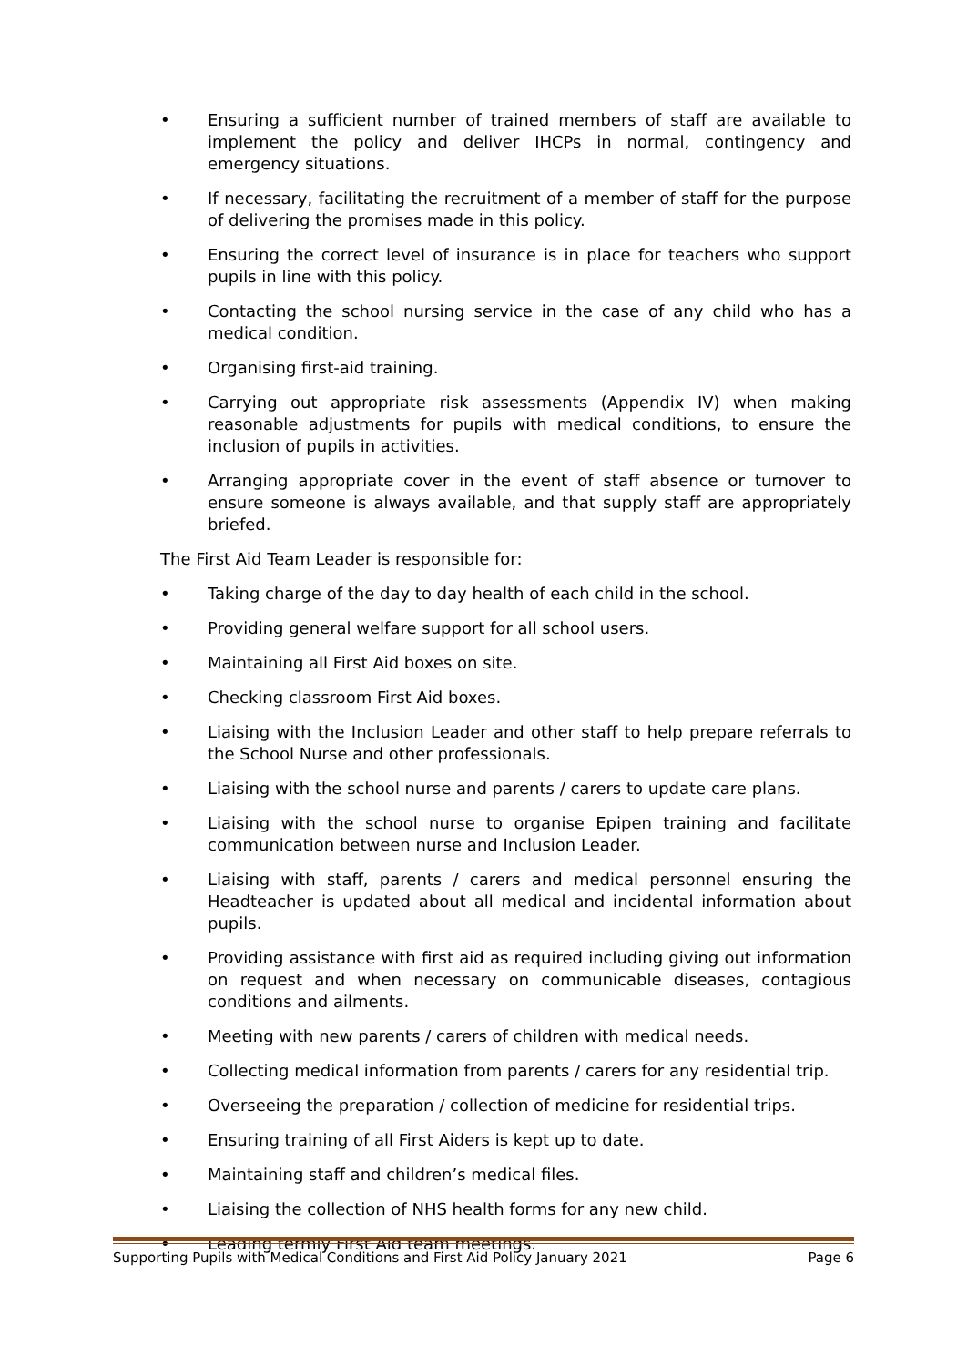• Ensuring a sufficient number of trained members of staff are available to implement the policy and deliver IHCPs in normal, contingency and emergency situations.
• If necessary, facilitating the recruitment of a member of staff for the purpose of delivering the promises made in this policy.
• Ensuring the correct level of insurance is in place for teachers who support pupils in line with this policy.
• Contacting the school nursing service in the case of any child who has a medical condition.
• Organising first-aid training.
• Carrying out appropriate risk assessments (Appendix IV) when making reasonable adjustments for pupils with medical conditions, to ensure the inclusion of pupils in activities.
• Arranging appropriate cover in the event of staff absence or turnover to ensure someone is always available, and that supply staff are appropriately briefed.
The First Aid Team Leader is responsible for:
• Taking charge of the day to day health of each child in the school.
• Providing general welfare support for all school users.
• Maintaining all First Aid boxes on site.
• Checking classroom First Aid boxes.
• Liaising with the Inclusion Leader and other staff to help prepare referrals to the School Nurse and other professionals.
• Liaising with the school nurse and parents / carers to update care plans.
• Liaising with the school nurse to organise Epipen training and facilitate communication between nurse and Inclusion Leader.
• Liaising with staff, parents / carers and medical personnel ensuring the Headteacher is updated about all medical and incidental information about pupils.
• Providing assistance with first aid as required including giving out information on request and when necessary on communicable diseases, contagious conditions and ailments.
• Meeting with new parents / carers of children with medical needs.
• Collecting medical information from parents / carers for any residential trip.
• Overseeing the preparation / collection of medicine for residential trips.
• Ensuring training of all First Aiders is kept up to date.
• Maintaining staff and children’s medical files.
• Liaising the collection of NHS health forms for any new child.
• Leading termly First Aid team meetings.
Supporting Pupils with Medical Conditions and First Aid Policy January 2021 Page 6